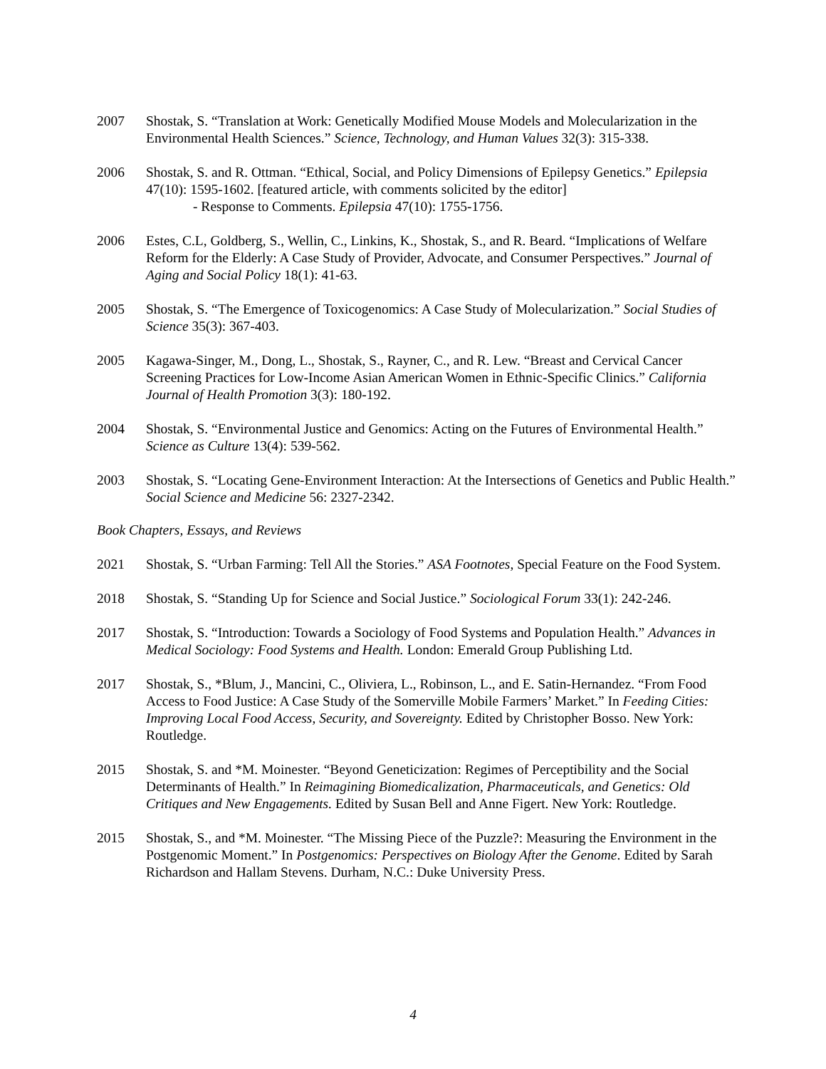2007 Shostak, S. “Translation at Work: Genetically Modified Mouse Models and Molecularization in the Environmental Health Sciences.” Science, Technology, and Human Values 32(3): 315-338.
2006 Shostak, S. and R. Ottman. “Ethical, Social, and Policy Dimensions of Epilepsy Genetics.” Epilepsia 47(10): 1595-1602. [featured article, with comments solicited by the editor]
- Response to Comments. Epilepsia 47(10): 1755-1756.
2006 Estes, C.L, Goldberg, S., Wellin, C., Linkins, K., Shostak, S., and R. Beard. “Implications of Welfare Reform for the Elderly: A Case Study of Provider, Advocate, and Consumer Perspectives.” Journal of Aging and Social Policy 18(1): 41-63.
2005 Shostak, S. “The Emergence of Toxicogenomics: A Case Study of Molecularization.” Social Studies of Science 35(3): 367-403.
2005 Kagawa-Singer, M., Dong, L., Shostak, S., Rayner, C., and R. Lew. “Breast and Cervical Cancer Screening Practices for Low-Income Asian American Women in Ethnic-Specific Clinics.” California Journal of Health Promotion 3(3): 180-192.
2004 Shostak, S. “Environmental Justice and Genomics: Acting on the Futures of Environmental Health.” Science as Culture 13(4): 539-562.
2003 Shostak, S. “Locating Gene-Environment Interaction: At the Intersections of Genetics and Public Health.” Social Science and Medicine 56: 2327-2342.
Book Chapters, Essays, and Reviews
2021 Shostak, S. “Urban Farming: Tell All the Stories.” ASA Footnotes, Special Feature on the Food System.
2018 Shostak, S. “Standing Up for Science and Social Justice.” Sociological Forum 33(1): 242-246.
2017 Shostak, S. “Introduction: Towards a Sociology of Food Systems and Population Health.” Advances in Medical Sociology: Food Systems and Health. London: Emerald Group Publishing Ltd.
2017 Shostak, S., *Blum, J., Mancini, C., Oliviera, L., Robinson, L., and E. Satin-Hernandez. “From Food Access to Food Justice: A Case Study of the Somerville Mobile Farmers’ Market.” In Feeding Cities: Improving Local Food Access, Security, and Sovereignty. Edited by Christopher Bosso. New York: Routledge.
2015 Shostak, S. and *M. Moinester. “Beyond Geneticization: Regimes of Perceptibility and the Social Determinants of Health.” In Reimagining Biomedicalization, Pharmaceuticals, and Genetics: Old Critiques and New Engagements. Edited by Susan Bell and Anne Figert. New York: Routledge.
2015 Shostak, S., and *M. Moinester. “The Missing Piece of the Puzzle?: Measuring the Environment in the Postgenomic Moment.” In Postgenomics: Perspectives on Biology After the Genome. Edited by Sarah Richardson and Hallam Stevens. Durham, N.C.: Duke University Press.
4